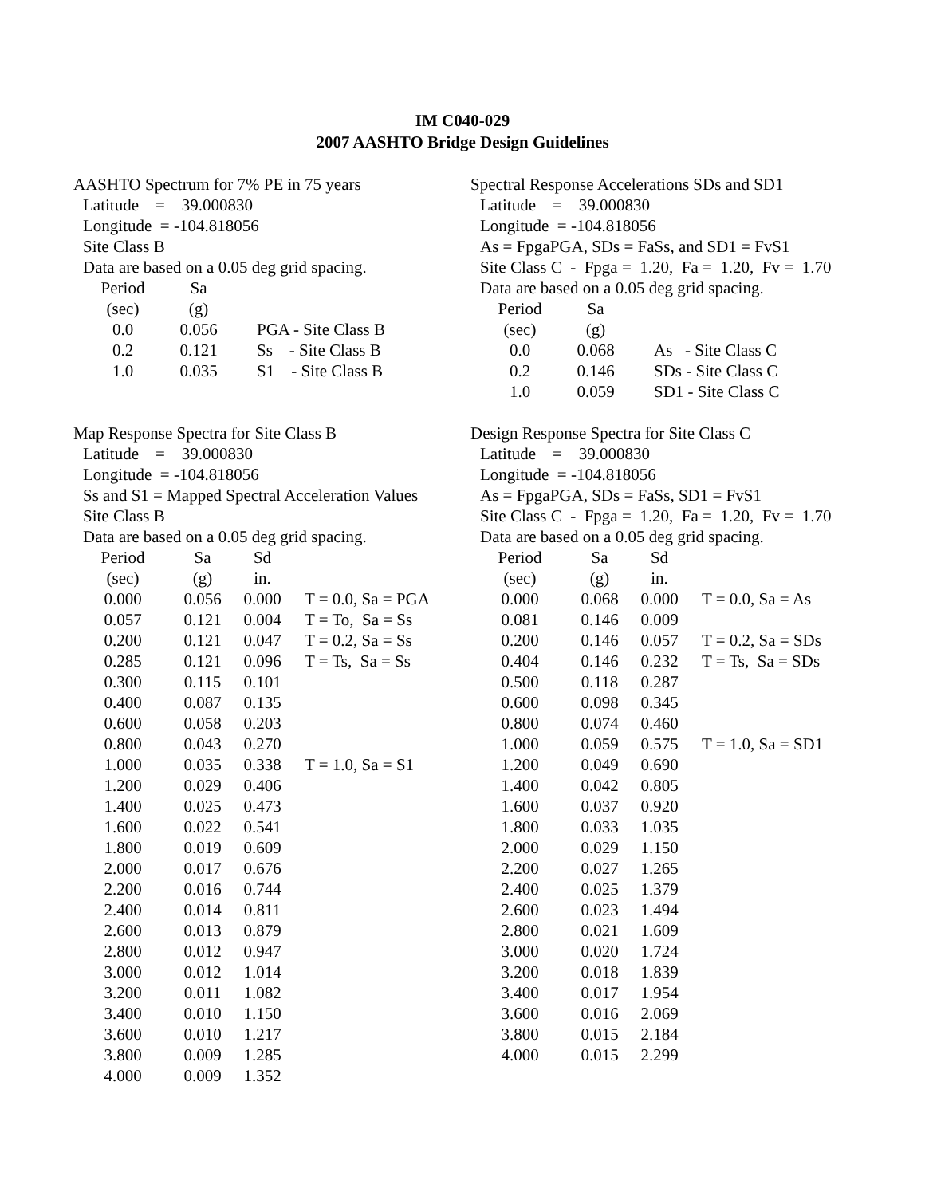IM C040-029
2007 AASHTO Bridge Design Guidelines
AASHTO Spectrum for 7% PE in 75 years
Latitude = 39.000830
Longitude = -104.818056
Site Class B
Data are based on a 0.05 deg grid spacing.
| Period | Sa | |
| --- | --- | --- |
| (sec) | (g) | |
| 0.0 | 0.056 | PGA - Site Class B |
| 0.2 | 0.121 | Ss - Site Class B |
| 1.0 | 0.035 | S1 - Site Class B |
Spectral Response Accelerations SDs and SD1
Latitude = 39.000830
Longitude = -104.818056
As = FpgaPGA, SDs = FaSs, and SD1 = FvS1
Site Class C - Fpga = 1.20, Fa = 1.20, Fv = 1.70
Data are based on a 0.05 deg grid spacing.
| Period | Sa | |
| --- | --- | --- |
| (sec) | (g) | |
| 0.0 | 0.068 | As - Site Class C |
| 0.2 | 0.146 | SDs - Site Class C |
| 1.0 | 0.059 | SD1 - Site Class C |
Map Response Spectra for Site Class B
Latitude = 39.000830
Longitude = -104.818056
Ss and S1 = Mapped Spectral Acceleration Values
Site Class B
Data are based on a 0.05 deg grid spacing.
| Period | Sa | Sd | |
| --- | --- | --- | --- |
| (sec) | (g) | in. | |
| 0.000 | 0.056 | 0.000 | T = 0.0, Sa = PGA |
| 0.057 | 0.121 | 0.004 | T = To, Sa = Ss |
| 0.200 | 0.121 | 0.047 | T = 0.2, Sa = Ss |
| 0.285 | 0.121 | 0.096 | T = Ts, Sa = Ss |
| 0.300 | 0.115 | 0.101 | |
| 0.400 | 0.087 | 0.135 | |
| 0.600 | 0.058 | 0.203 | |
| 0.800 | 0.043 | 0.270 | |
| 1.000 | 0.035 | 0.338 | T = 1.0, Sa = S1 |
| 1.200 | 0.029 | 0.406 | |
| 1.400 | 0.025 | 0.473 | |
| 1.600 | 0.022 | 0.541 | |
| 1.800 | 0.019 | 0.609 | |
| 2.000 | 0.017 | 0.676 | |
| 2.200 | 0.016 | 0.744 | |
| 2.400 | 0.014 | 0.811 | |
| 2.600 | 0.013 | 0.879 | |
| 2.800 | 0.012 | 0.947 | |
| 3.000 | 0.012 | 1.014 | |
| 3.200 | 0.011 | 1.082 | |
| 3.400 | 0.010 | 1.150 | |
| 3.600 | 0.010 | 1.217 | |
| 3.800 | 0.009 | 1.285 | |
| 4.000 | 0.009 | 1.352 | |
Design Response Spectra for Site Class C
Latitude = 39.000830
Longitude = -104.818056
As = FpgaPGA, SDs = FaSs, SD1 = FvS1
Site Class C - Fpga = 1.20, Fa = 1.20, Fv = 1.70
Data are based on a 0.05 deg grid spacing.
| Period | Sa | Sd | |
| --- | --- | --- | --- |
| (sec) | (g) | in. | |
| 0.000 | 0.068 | 0.000 | T = 0.0, Sa = As |
| 0.081 | 0.146 | 0.009 | |
| 0.200 | 0.146 | 0.057 | T = 0.2, Sa = SDs |
| 0.404 | 0.146 | 0.232 | T = Ts, Sa = SDs |
| 0.500 | 0.118 | 0.287 | |
| 0.600 | 0.098 | 0.345 | |
| 0.800 | 0.074 | 0.460 | |
| 1.000 | 0.059 | 0.575 | T = 1.0, Sa = SD1 |
| 1.200 | 0.049 | 0.690 | |
| 1.400 | 0.042 | 0.805 | |
| 1.600 | 0.037 | 0.920 | |
| 1.800 | 0.033 | 1.035 | |
| 2.000 | 0.029 | 1.150 | |
| 2.200 | 0.027 | 1.265 | |
| 2.400 | 0.025 | 1.379 | |
| 2.600 | 0.023 | 1.494 | |
| 2.800 | 0.021 | 1.609 | |
| 3.000 | 0.020 | 1.724 | |
| 3.200 | 0.018 | 1.839 | |
| 3.400 | 0.017 | 1.954 | |
| 3.600 | 0.016 | 2.069 | |
| 3.800 | 0.015 | 2.184 | |
| 4.000 | 0.015 | 2.299 | |